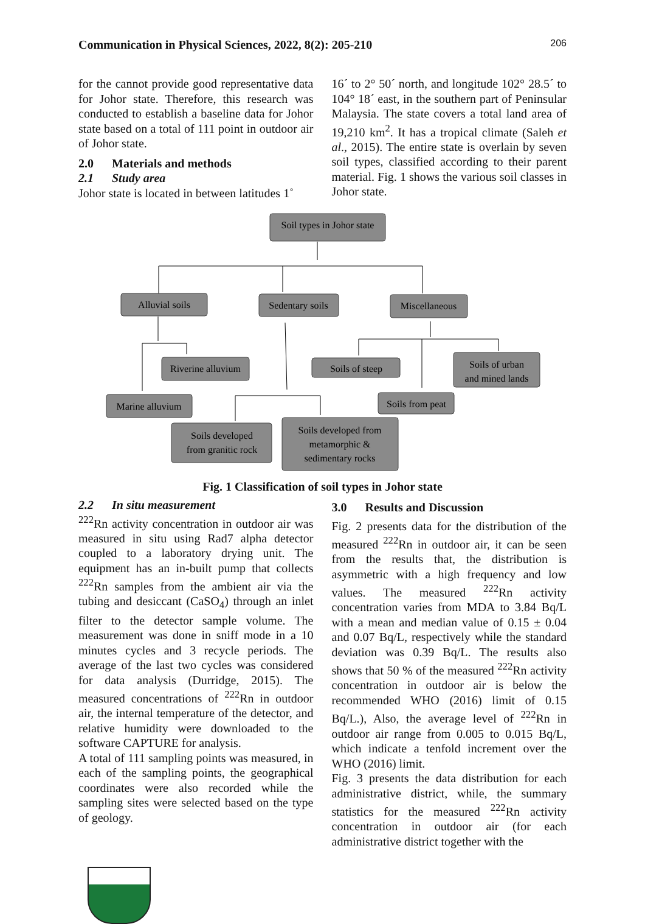Communication in Physical Sciences, 2022, 8(2): 205-210 206
for the cannot provide good representative data for Johor state. Therefore, this research was conducted to establish a baseline data for Johor state based on a total of 111 point in outdoor air of Johor state.
2.0 Materials and methods
2.1 Study area
Johor state is located in between latitudes 1˚
16´ to 2° 50´ north, and longitude 102° 28.5´ to 104° 18´ east, in the southern part of Peninsular Malaysia. The state covers a total land area of 19,210 km<sup>2</sup>. It has a tropical climate (Saleh et al., 2015). The entire state is overlain by seven soil types, classified according to their parent material. Fig. 1 shows the various soil classes in Johor state.
Soil types in Johor state
Alluvial soils
Sedentary soils
Miscellaneous
Riverine alluvium
Soils of steep
Soils of urban
and mined lands
Marine alluvium
Soils from peat
Soils developed
from granitic rock
Soils developed from
metamorphic &
sedimentary rocks
Fig. 1 Classification of soil types in Johor state
2.2 In situ measurement
<sup>222</sup>Rn activity concentration in outdoor air was measured in situ using Rad7 alpha detector coupled to a laboratory drying unit. The equipment has an in-built pump that collects <sup>222</sup>Rn samples from the ambient air via the tubing and desiccant (CaSO<sub>4</sub>) through an inlet filter to the detector sample volume. The measurement was done in sniff mode in a 10 minutes cycles and 3 recycle periods. The average of the last two cycles was considered for data analysis (Durridge, 2015). The measured concentrations of <sup>222</sup>Rn in outdoor air, the internal temperature of the detector, and relative humidity were downloaded to the software CAPTURE for analysis.
A total of 111 sampling points was measured, in each of the sampling points, the geographical coordinates were also recorded while the sampling sites were selected based on the type of geology.
3.0 Results and Discussion
Fig. 2 presents data for the distribution of the measured <sup>222</sup>Rn in outdoor air, it can be seen from the results that, the distribution is asymmetric with a high frequency and low values. The measured <sup>222</sup>Rn activity concentration varies from MDA to 3.84 Bq/L with a mean and median value of 0.15 ± 0.04 and 0.07 Bq/L, respectively while the standard deviation was 0.39 Bq/L. The results also shows that 50 % of the measured <sup>222</sup>Rn activity concentration in outdoor air is below the recommended WHO (2016) limit of 0.15 Bq/L.), Also, the average level of <sup>222</sup>Rn in outdoor air range from 0.005 to 0.015 Bq/L, which indicate a tenfold increment over the WHO (2016) limit.
Fig. 3 presents the data distribution for each administrative district, while, the summary statistics for the measured <sup>222</sup>Rn activity concentration in outdoor air (for each administrative district together with the